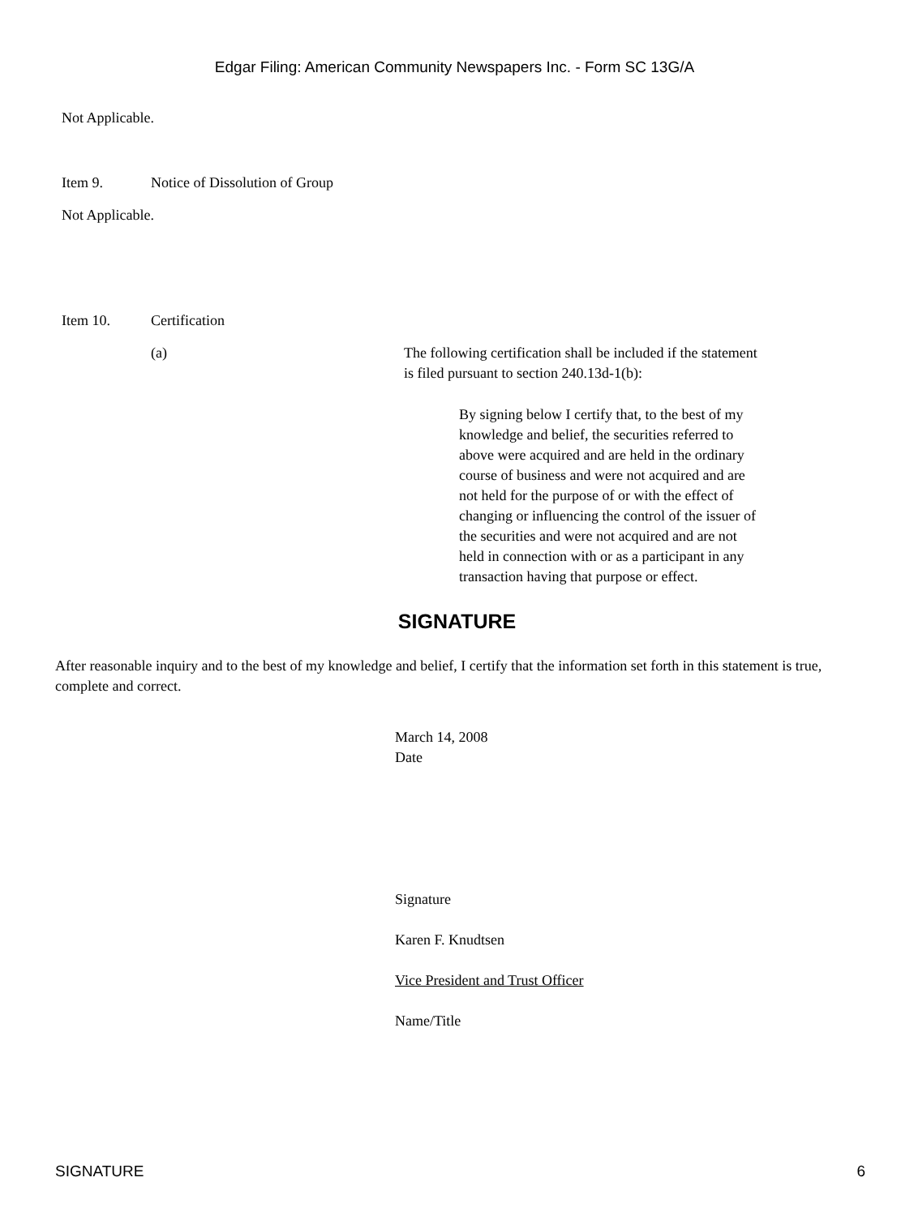Edgar Filing: American Community Newspapers Inc. - Form SC 13G/A
Not Applicable.
Item 9. Notice of Dissolution of Group
Not Applicable.
Item 10. Certification
(a) The following certification shall be included if the statement is filed pursuant to section 240.13d-1(b):
By signing below I certify that, to the best of my knowledge and belief, the securities referred to above were acquired and are held in the ordinary course of business and were not acquired and are not held for the purpose of or with the effect of changing or influencing the control of the issuer of the securities and were not acquired and are not held in connection with or as a participant in any transaction having that purpose or effect.
SIGNATURE
After reasonable inquiry and to the best of my knowledge and belief, I certify that the information set forth in this statement is true, complete and correct.
March 14, 2008
Date
Signature
Karen F. Knudtsen
Vice President and Trust Officer
Name/Title
SIGNATURE 6